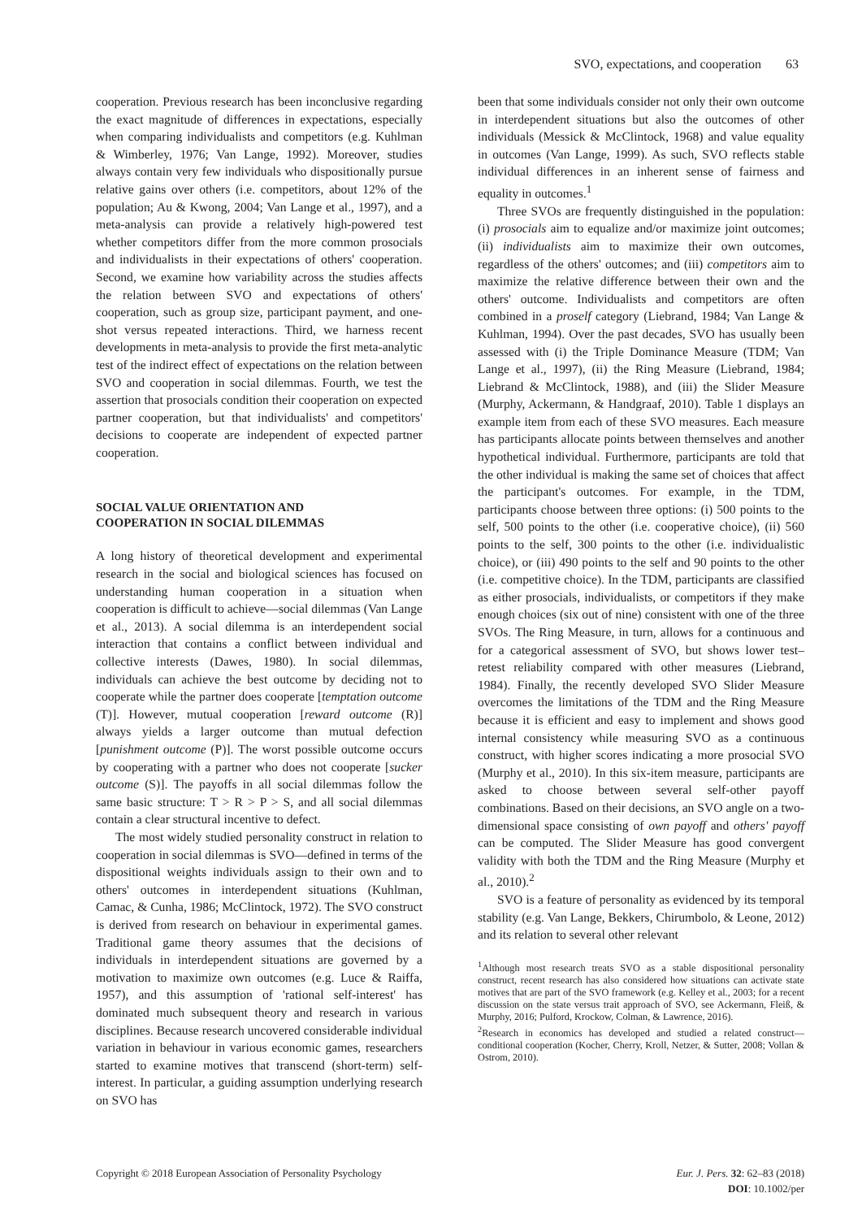SVO, expectations, and cooperation 63
cooperation. Previous research has been inconclusive regarding the exact magnitude of differences in expectations, especially when comparing individualists and competitors (e.g. Kuhlman & Wimberley, 1976; Van Lange, 1992). Moreover, studies always contain very few individuals who dispositionally pursue relative gains over others (i.e. competitors, about 12% of the population; Au & Kwong, 2004; Van Lange et al., 1997), and a meta-analysis can provide a relatively high-powered test whether competitors differ from the more common prosocials and individualists in their expectations of others' cooperation. Second, we examine how variability across the studies affects the relation between SVO and expectations of others' cooperation, such as group size, participant payment, and one-shot versus repeated interactions. Third, we harness recent developments in meta-analysis to provide the first meta-analytic test of the indirect effect of expectations on the relation between SVO and cooperation in social dilemmas. Fourth, we test the assertion that prosocials condition their cooperation on expected partner cooperation, but that individualists' and competitors' decisions to cooperate are independent of expected partner cooperation.
SOCIAL VALUE ORIENTATION AND
COOPERATION IN SOCIAL DILEMMAS
A long history of theoretical development and experimental research in the social and biological sciences has focused on understanding human cooperation in a situation when cooperation is difficult to achieve—social dilemmas (Van Lange et al., 2013). A social dilemma is an interdependent social interaction that contains a conflict between individual and collective interests (Dawes, 1980). In social dilemmas, individuals can achieve the best outcome by deciding not to cooperate while the partner does cooperate [temptation outcome (T)]. However, mutual cooperation [reward outcome (R)] always yields a larger outcome than mutual defection [punishment outcome (P)]. The worst possible outcome occurs by cooperating with a partner who does not cooperate [sucker outcome (S)]. The payoffs in all social dilemmas follow the same basic structure: T > R > P > S, and all social dilemmas contain a clear structural incentive to defect.
The most widely studied personality construct in relation to cooperation in social dilemmas is SVO—defined in terms of the dispositional weights individuals assign to their own and to others' outcomes in interdependent situations (Kuhlman, Camac, & Cunha, 1986; McClintock, 1972). The SVO construct is derived from research on behaviour in experimental games. Traditional game theory assumes that the decisions of individuals in interdependent situations are governed by a motivation to maximize own outcomes (e.g. Luce & Raiffa, 1957), and this assumption of 'rational self-interest' has dominated much subsequent theory and research in various disciplines. Because research uncovered considerable individual variation in behaviour in various economic games, researchers started to examine motives that transcend (short-term) self-interest. In particular, a guiding assumption underlying research on SVO has
been that some individuals consider not only their own outcome in interdependent situations but also the outcomes of other individuals (Messick & McClintock, 1968) and value equality in outcomes (Van Lange, 1999). As such, SVO reflects stable individual differences in an inherent sense of fairness and equality in outcomes.<sup>1</sup>
Three SVOs are frequently distinguished in the population: (i) prosocials aim to equalize and/or maximize joint outcomes; (ii) individualists aim to maximize their own outcomes, regardless of the others' outcomes; and (iii) competitors aim to maximize the relative difference between their own and the others' outcome. Individualists and competitors are often combined in a proself category (Liebrand, 1984; Van Lange & Kuhlman, 1994). Over the past decades, SVO has usually been assessed with (i) the Triple Dominance Measure (TDM; Van Lange et al., 1997), (ii) the Ring Measure (Liebrand, 1984; Liebrand & McClintock, 1988), and (iii) the Slider Measure (Murphy, Ackermann, & Handgraaf, 2010). Table 1 displays an example item from each of these SVO measures. Each measure has participants allocate points between themselves and another hypothetical individual. Furthermore, participants are told that the other individual is making the same set of choices that affect the participant's outcomes. For example, in the TDM, participants choose between three options: (i) 500 points to the self, 500 points to the other (i.e. cooperative choice), (ii) 560 points to the self, 300 points to the other (i.e. individualistic choice), or (iii) 490 points to the self and 90 points to the other (i.e. competitive choice). In the TDM, participants are classified as either prosocials, individualists, or competitors if they make enough choices (six out of nine) consistent with one of the three SVOs. The Ring Measure, in turn, allows for a continuous and for a categorical assessment of SVO, but shows lower test–retest reliability compared with other measures (Liebrand, 1984). Finally, the recently developed SVO Slider Measure overcomes the limitations of the TDM and the Ring Measure because it is efficient and easy to implement and shows good internal consistency while measuring SVO as a continuous construct, with higher scores indicating a more prosocial SVO (Murphy et al., 2010). In this six-item measure, participants are asked to choose between several self-other payoff combinations. Based on their decisions, an SVO angle on a two-dimensional space consisting of own payoff and others' payoff can be computed. The Slider Measure has good convergent validity with both the TDM and the Ring Measure (Murphy et al., 2010).<sup>2</sup>
SVO is a feature of personality as evidenced by its temporal stability (e.g. Van Lange, Bekkers, Chirumbolo, & Leone, 2012) and its relation to several other relevant
<sup>1</sup> Although most research treats SVO as a stable dispositional personality construct, recent research has also considered how situations can activate state motives that are part of the SVO framework (e.g. Kelley et al., 2003; for a recent discussion on the state versus trait approach of SVO, see Ackermann, Fleiß, & Murphy, 2016; Pulford, Krockow, Colman, & Lawrence, 2016).
<sup>2</sup> Research in economics has developed and studied a related construct—conditional cooperation (Kocher, Cherry, Kroll, Netzer, & Sutter, 2008; Vollan & Ostrom, 2010).
Copyright © 2018 European Association of Personality Psychology
Eur. J. Pers. 32: 62–83 (2018)
DOI: 10.1002/per